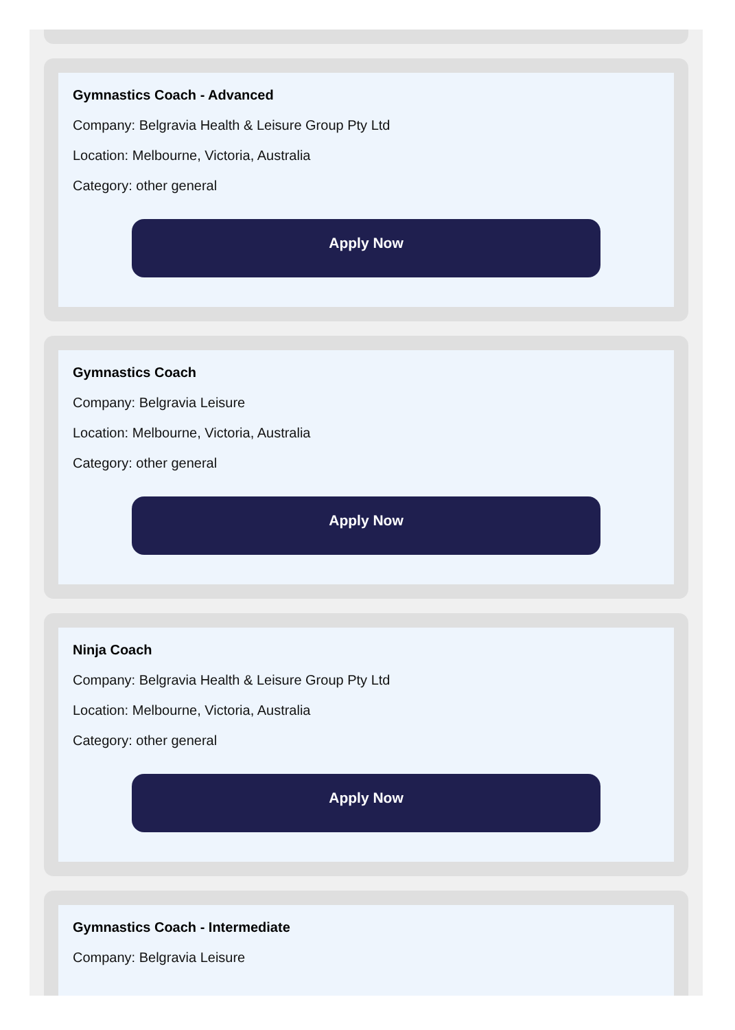Gymnastics Coach - Advanced
Company: Belgravia Health & Leisure Group Pty Ltd
Location: Melbourne, Victoria, Australia
Category: other general
Apply Now
Gymnastics Coach
Company: Belgravia Leisure
Location: Melbourne, Victoria, Australia
Category: other general
Apply Now
Ninja Coach
Company: Belgravia Health & Leisure Group Pty Ltd
Location: Melbourne, Victoria, Australia
Category: other general
Apply Now
Gymnastics Coach - Intermediate
Company: Belgravia Leisure